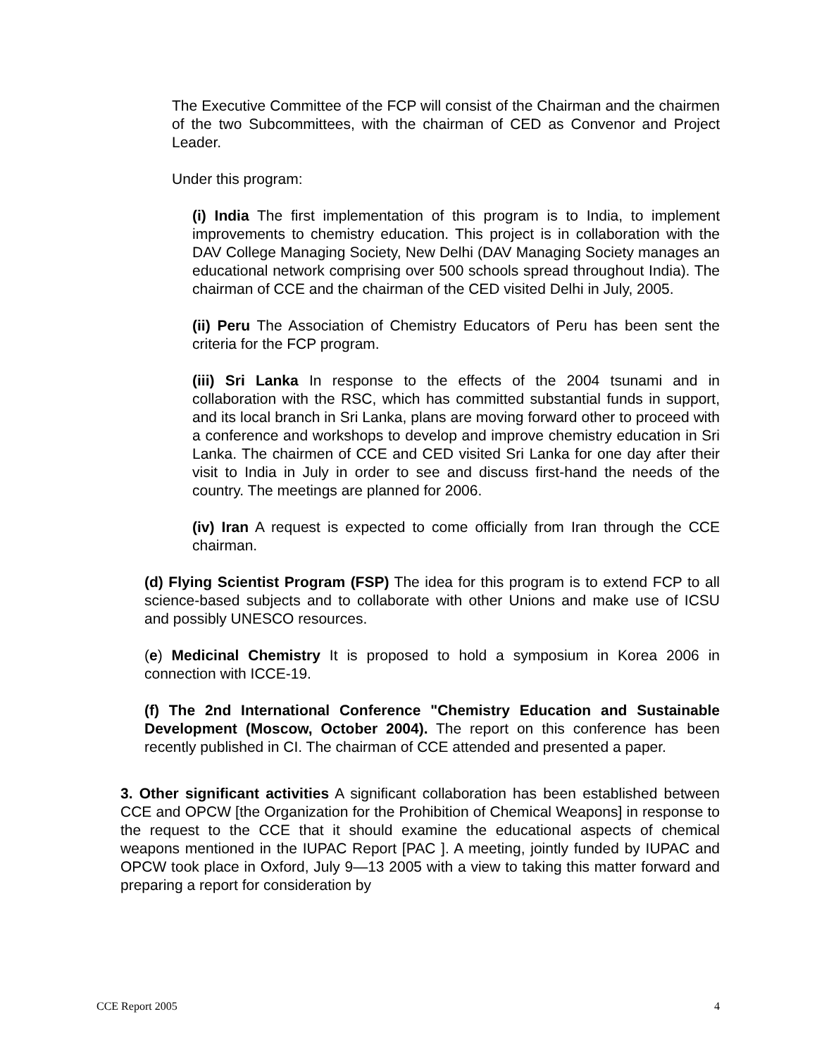The Executive Committee of the FCP will consist of the Chairman and the chairmen of the two Subcommittees, with the chairman of CED as Convenor and Project Leader.
Under this program:
(i) India The first implementation of this program is to India, to implement improvements to chemistry education. This project is in collaboration with the DAV College Managing Society, New Delhi (DAV Managing Society manages an educational network comprising over 500 schools spread throughout India). The chairman of CCE and the chairman of the CED visited Delhi in July, 2005.
(ii) Peru The Association of Chemistry Educators of Peru has been sent the criteria for the FCP program.
(iii) Sri Lanka In response to the effects of the 2004 tsunami and in collaboration with the RSC, which has committed substantial funds in support, and its local branch in Sri Lanka, plans are moving forward other to proceed with a conference and workshops to develop and improve chemistry education in Sri Lanka. The chairmen of CCE and CED visited Sri Lanka for one day after their visit to India in July in order to see and discuss first-hand the needs of the country. The meetings are planned for 2006.
(iv) Iran A request is expected to come officially from Iran through the CCE chairman.
(d) Flying Scientist Program (FSP) The idea for this program is to extend FCP to all science-based subjects and to collaborate with other Unions and make use of ICSU and possibly UNESCO resources.
(e) Medicinal Chemistry It is proposed to hold a symposium in Korea 2006 in connection with ICCE-19.
(f) The 2nd International Conference "Chemistry Education and Sustainable Development (Moscow, October 2004). The report on this conference has been recently published in CI. The chairman of CCE attended and presented a paper.
3. Other significant activities A significant collaboration has been established between CCE and OPCW [the Organization for the Prohibition of Chemical Weapons] in response to the request to the CCE that it should examine the educational aspects of chemical weapons mentioned in the IUPAC Report [PAC ]. A meeting, jointly funded by IUPAC and OPCW took place in Oxford, July 9—13 2005 with a view to taking this matter forward and preparing a report for consideration by
CCE Report 2005 4